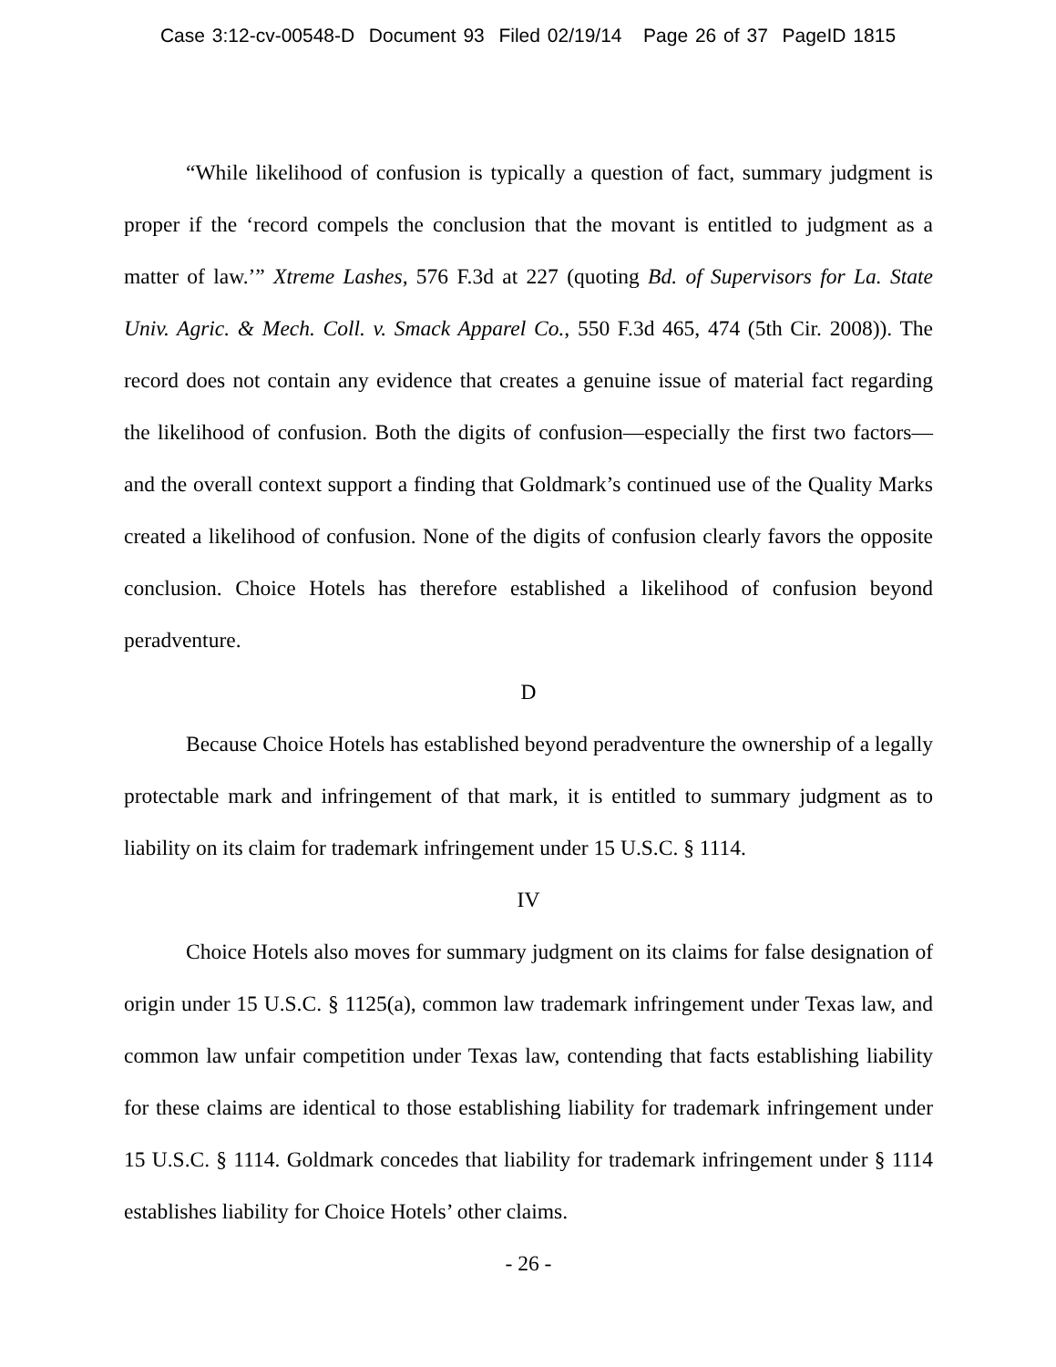Case 3:12-cv-00548-D Document 93 Filed 02/19/14 Page 26 of 37 PageID 1815
“While likelihood of confusion is typically a question of fact, summary judgment is proper if the ‘record compels the conclusion that the movant is entitled to judgment as a matter of law.’” Xtreme Lashes, 576 F.3d at 227 (quoting Bd. of Supervisors for La. State Univ. Agric. & Mech. Coll. v. Smack Apparel Co., 550 F.3d 465, 474 (5th Cir. 2008)). The record does not contain any evidence that creates a genuine issue of material fact regarding the likelihood of confusion. Both the digits of confusion—especially the first two factors—and the overall context support a finding that Goldmark’s continued use of the Quality Marks created a likelihood of confusion. None of the digits of confusion clearly favors the opposite conclusion. Choice Hotels has therefore established a likelihood of confusion beyond peradventure.
D
Because Choice Hotels has established beyond peradventure the ownership of a legally protectable mark and infringement of that mark, it is entitled to summary judgment as to liability on its claim for trademark infringement under 15 U.S.C. § 1114.
IV
Choice Hotels also moves for summary judgment on its claims for false designation of origin under 15 U.S.C. § 1125(a), common law trademark infringement under Texas law, and common law unfair competition under Texas law, contending that facts establishing liability for these claims are identical to those establishing liability for trademark infringement under 15 U.S.C. § 1114. Goldmark concedes that liability for trademark infringement under § 1114 establishes liability for Choice Hotels’ other claims.
- 26 -